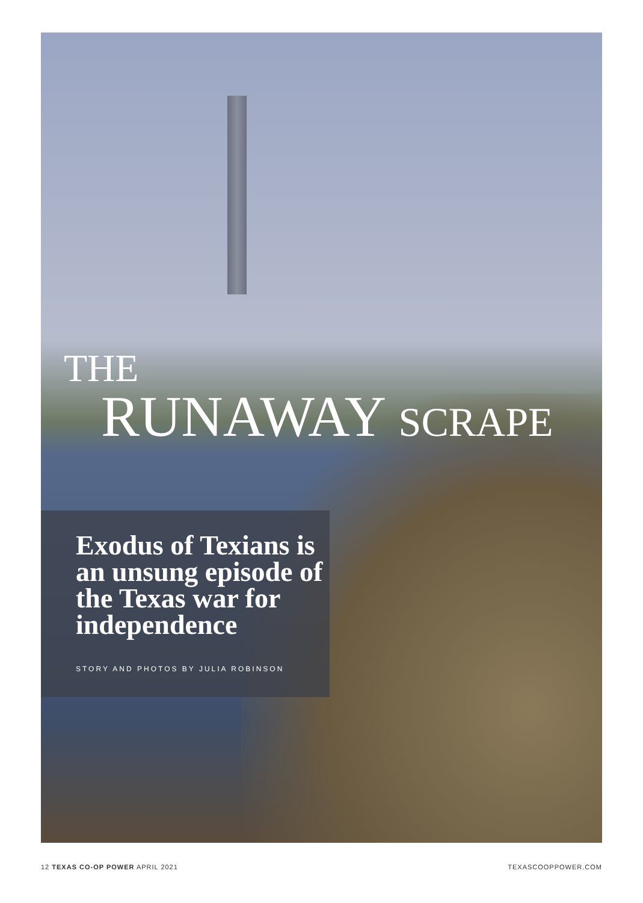THE
RUNAWAY SCRAPE
Exodus of Texians is an unsung episode of the Texas war for independence
STORY AND PHOTOS BY JULIA ROBINSON
12 TEXAS CO-OP POWER APRIL 2021 TEXASCOOPPOWER.COM